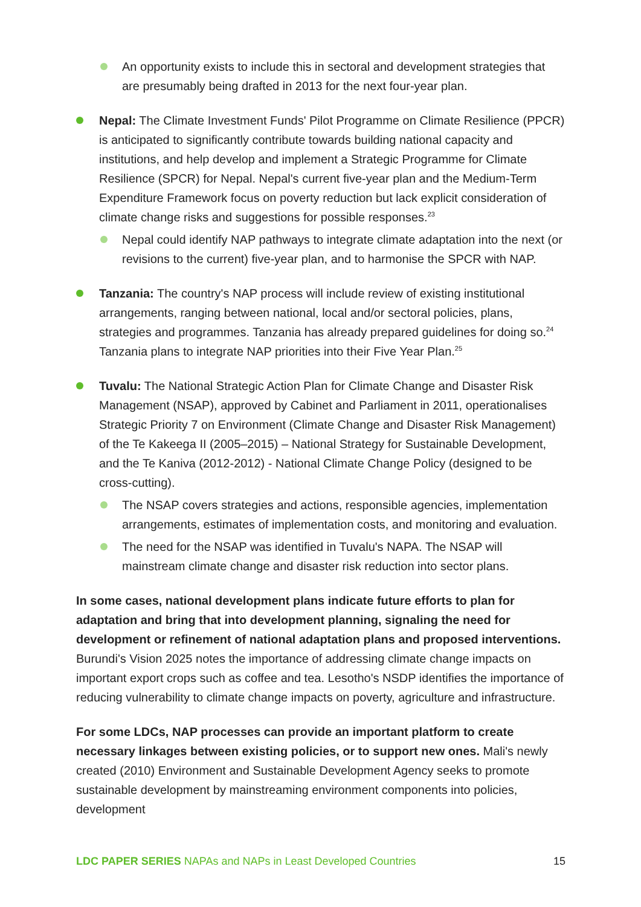An opportunity exists to include this in sectoral and development strategies that are presumably being drafted in 2013 for the next four-year plan.
Nepal: The Climate Investment Funds' Pilot Programme on Climate Resilience (PPCR) is anticipated to significantly contribute towards building national capacity and institutions, and help develop and implement a Strategic Programme for Climate Resilience (SPCR) for Nepal. Nepal's current five-year plan and the Medium-Term Expenditure Framework focus on poverty reduction but lack explicit consideration of climate change risks and suggestions for possible responses.<sup>23</sup>
Nepal could identify NAP pathways to integrate climate adaptation into the next (or revisions to the current) five-year plan, and to harmonise the SPCR with NAP.
Tanzania: The country's NAP process will include review of existing institutional arrangements, ranging between national, local and/or sectoral policies, plans, strategies and programmes. Tanzania has already prepared guidelines for doing so.<sup>24</sup> Tanzania plans to integrate NAP priorities into their Five Year Plan.<sup>25</sup>
Tuvalu: The National Strategic Action Plan for Climate Change and Disaster Risk Management (NSAP), approved by Cabinet and Parliament in 2011, operationalises Strategic Priority 7 on Environment (Climate Change and Disaster Risk Management) of the Te Kakeega II (2005–2015) – National Strategy for Sustainable Development, and the Te Kaniva (2012-2012) - National Climate Change Policy (designed to be cross-cutting).
The NSAP covers strategies and actions, responsible agencies, implementation arrangements, estimates of implementation costs, and monitoring and evaluation.
The need for the NSAP was identified in Tuvalu's NAPA. The NSAP will mainstream climate change and disaster risk reduction into sector plans.
In some cases, national development plans indicate future efforts to plan for adaptation and bring that into development planning, signaling the need for development or refinement of national adaptation plans and proposed interventions. Burundi's Vision 2025 notes the importance of addressing climate change impacts on important export crops such as coffee and tea. Lesotho's NSDP identifies the importance of reducing vulnerability to climate change impacts on poverty, agriculture and infrastructure.
For some LDCs, NAP processes can provide an important platform to create necessary linkages between existing policies, or to support new ones. Mali's newly created (2010) Environment and Sustainable Development Agency seeks to promote sustainable development by mainstreaming environment components into policies, development
LDC PAPER SERIES NAPAs and NAPs in Least Developed Countries 15